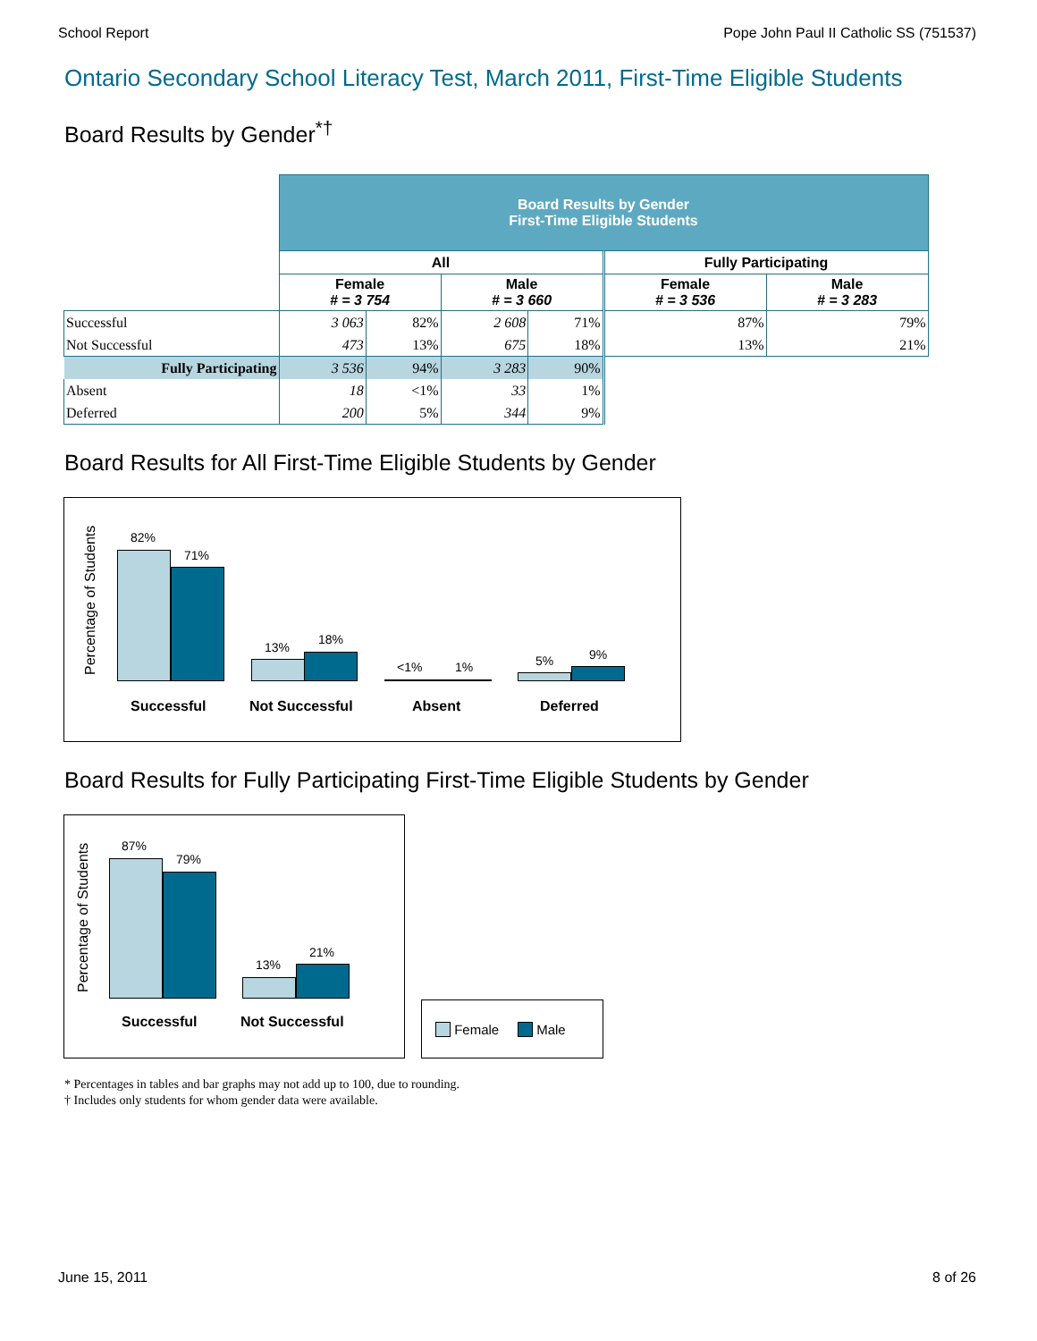School Report Pope John Paul II Catholic SS (751537)
Ontario Secondary School Literacy Test, March 2011, First-Time Eligible Students
Board Results by Gender<sup>*†</sup>
| | Board Results by Gender First-Time Eligible Students | | | | | |
| | All | | | | Fully Participating | |
| | Female # = 3 754 | | Male # = 3 660 | | Female # = 3 536 | Male # = 3 283 |
| Successful | 3 063 | 82% | 2 608 | 71% | 87% | 79% |
| Not Successful | 473 | 13% | 675 | 18% | 13% | 21% |
| Fully Participating | 3 536 | 94% | 3 283 | 90% | | |
| Absent | 18 | <1% | 33 | 1% | | |
| Deferred | 200 | 5% | 344 | 9% | | |
Board Results for All First-Time Eligible Students by Gender
Percentage of Students
82%
71%
13%
18%
<1% 1% 5% 9%
Successful Not Successful Absent Deferred
Board Results for Fully Participating First-Time Eligible Students by Gender
Percentage of Students
87%
79%
13%
21%
Successful Not Successful
Female Male
* Percentages in tables and bar graphs may not add up to 100, due to rounding.
† Includes only students for whom gender data were available.
June 15, 2011 8 of 26